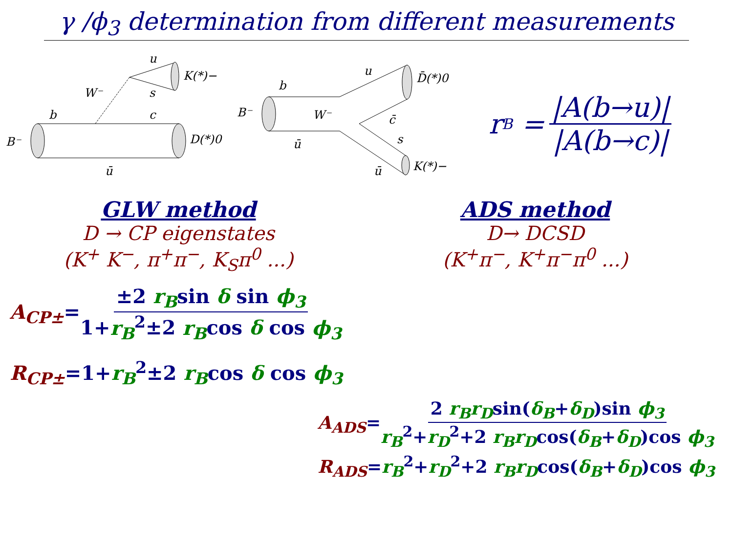γ /ϕ<sub>3</sub> determination from different measurements
B⁻
b
c
ū
D(*)0
W⁻
ū
s
K(*)−
B⁻
b
ū
W⁻
u
D̄(*)0
c̄
s
ū
K(*)−
r<sub>B</sub> = |A(b→u)| |A(b→c)|
GLW method
D → CP eigenstates
(K<sup>+</sup> K<sup>−</sup>, π<sup>+</sup>π<sup>−</sup>, K<sub>S</sub>π<sup>0</sup> ...)
ADS method
D→ DCSD
(K<sup>+</sup>π<sup>−</sup>, K<sup>+</sup>π<sup>−</sup>π<sup>0</sup> ...)
A<sub>CP±</sub>=±2 r<sub>B</sub>sin δ sin ϕ<sub>3</sub> 1+r<sub>B</sub><sup>2</sup>±2 r<sub>B</sub>cos δ cos ϕ<sub>3</sub>
R<sub>CP±</sub>=1+r<sub>B</sub><sup>2</sup>±2 r<sub>B</sub>cos δ cos ϕ<sub>3</sub>
A<sub>ADS</sub>=2 r<sub>B</sub>r<sub>D</sub>sin(δ<sub>B</sub>+δ<sub>D</sub>)sin ϕ<sub>3</sub> r<sub>B</sub><sup>2</sup>+r<sub>D</sub><sup>2</sup>+2 r<sub>B</sub>r<sub>D</sub>cos(δ<sub>B</sub>+δ<sub>D</sub>)cos ϕ<sub>3</sub>
R<sub>ADS</sub>=r<sub>B</sub><sup>2</sup>+r<sub>D</sub><sup>2</sup>+2 r<sub>B</sub>r<sub>D</sub>cos(δ<sub>B</sub>+δ<sub>D</sub>)cos ϕ<sub>3</sub>